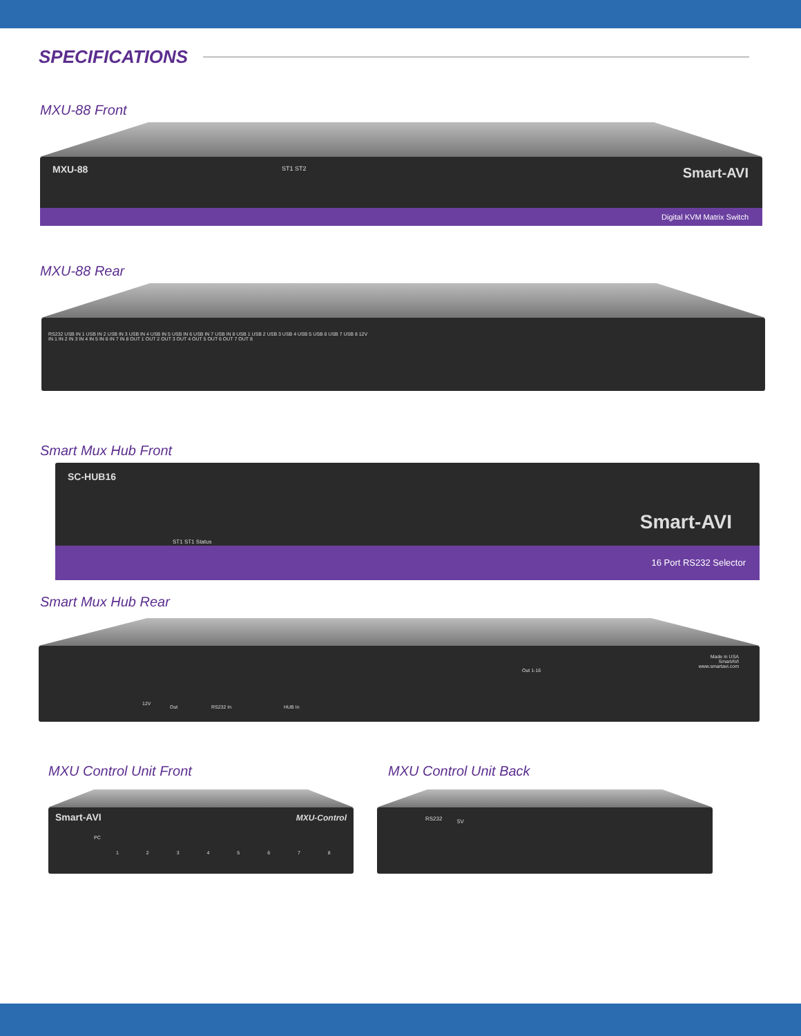SPECIFICATIONS
MXU-88 Front
MXU-88 ST1 ST2 Smart-AVI
Digital KVM Matrix Switch
MXU-88 Rear
RS232 USB IN 1 USB IN 2 USB IN 3 USB IN 4 USB IN 5 USB IN 6 USB IN 7 USB IN 8 USB 1 USB 2 USB 3 USB 4 USB 5 USB 6 USB 7 USB 8 12V
IN 1 IN 2 IN 3 IN 4 IN 5 IN 6 IN 7 IN 8 OUT 1 OUT 2 OUT 3 OUT 4 OUT 5 OUT 6 OUT 7 OUT 8
Smart Mux Hub Front
SC-HUB16
ST1 ST1 Status
Smart-AVI
16 Port RS232 Selector
Smart Mux Hub Rear
Made in USA
SmartAVI
www.smartavi.com Out 1-16
12V
Out RS232 In HUB In
MXU Control Unit Front
Smart-AVI MXU-Control
PC
1 2 3 4 5 6 7 8
MXU Control Unit Back
RS232 5V